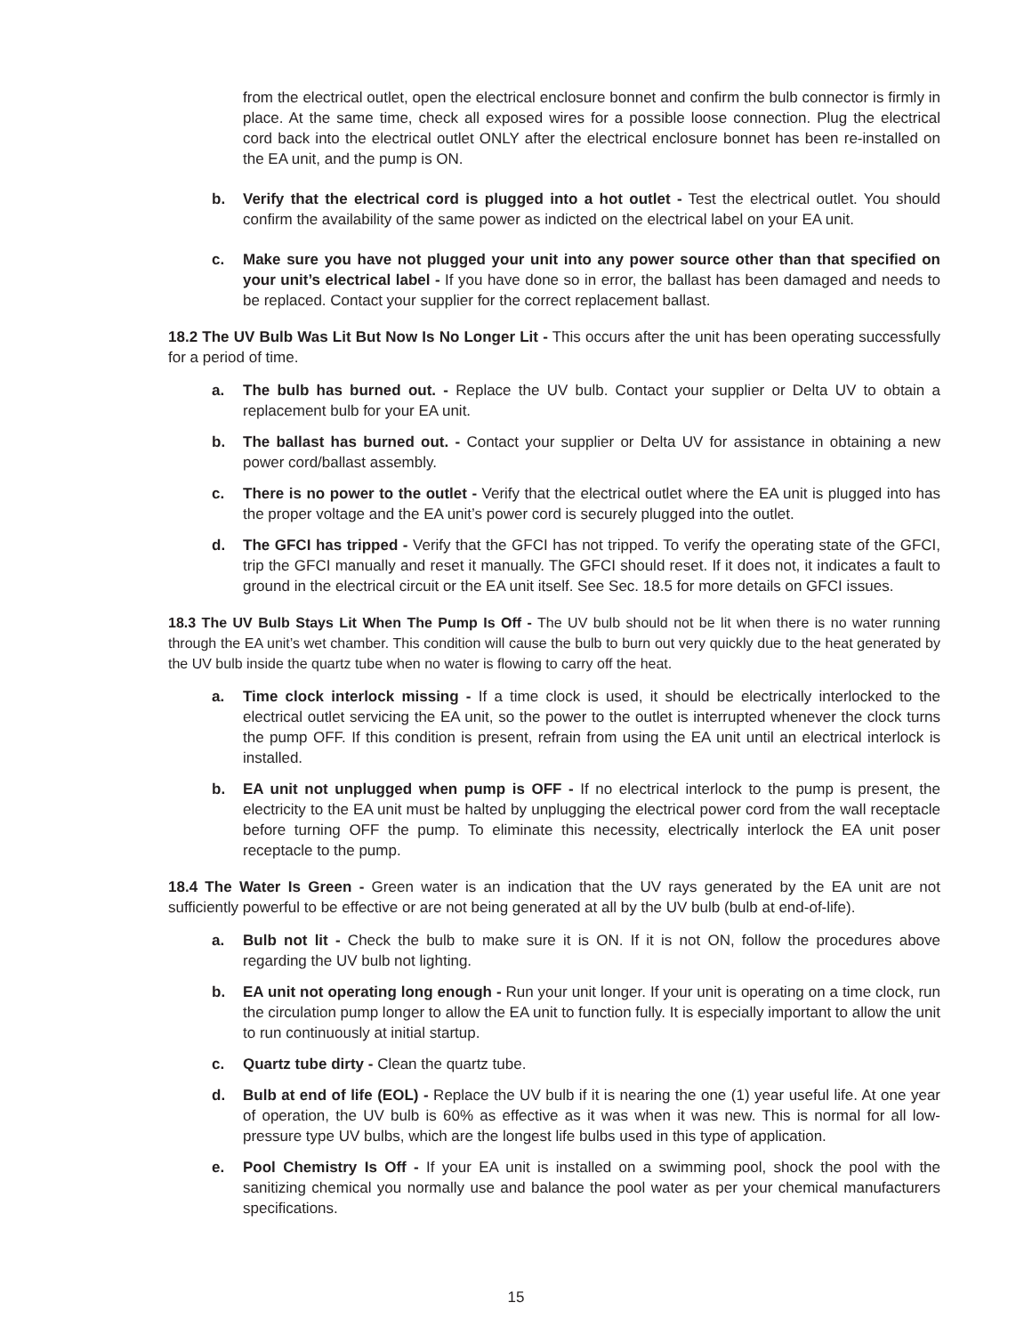from the electrical outlet, open the electrical enclosure bonnet and confirm the bulb connector is firmly in place. At the same time, check all exposed wires for a possible loose connection. Plug the electrical cord back into the electrical outlet ONLY after the electrical enclosure bonnet has been re-installed on the EA unit, and the pump is ON.
b. Verify that the electrical cord is plugged into a hot outlet - Test the electrical outlet. You should confirm the availability of the same power as indicted on the electrical label on your EA unit.
c. Make sure you have not plugged your unit into any power source other than that specified on your unit’s electrical label - If you have done so in error, the ballast has been damaged and needs to be replaced. Contact your supplier for the correct replacement ballast.
18.2 The UV Bulb Was Lit But Now Is No Longer Lit - This occurs after the unit has been operating successfully for a period of time.
a. The bulb has burned out. - Replace the UV bulb. Contact your supplier or Delta UV to obtain a replacement bulb for your EA unit.
b. The ballast has burned out. - Contact your supplier or Delta UV for assistance in obtaining a new power cord/ballast assembly.
c. There is no power to the outlet - Verify that the electrical outlet where the EA unit is plugged into has the proper voltage and the EA unit’s power cord is securely plugged into the outlet.
d. The GFCI has tripped - Verify that the GFCI has not tripped. To verify the operating state of the GFCI, trip the GFCI manually and reset it manually. The GFCI should reset. If it does not, it indicates a fault to ground in the electrical circuit or the EA unit itself. See Sec. 18.5 for more details on GFCI issues.
18.3 The UV Bulb Stays Lit When The Pump Is Off - The UV bulb should not be lit when there is no water running through the EA unit’s wet chamber. This condition will cause the bulb to burn out very quickly due to the heat generated by the UV bulb inside the quartz tube when no water is flowing to carry off the heat.
a. Time clock interlock missing - If a time clock is used, it should be electrically interlocked to the electrical outlet servicing the EA unit, so the power to the outlet is interrupted whenever the clock turns the pump OFF. If this condition is present, refrain from using the EA unit until an electrical interlock is installed.
b. EA unit not unplugged when pump is OFF - If no electrical interlock to the pump is present, the electricity to the EA unit must be halted by unplugging the electrical power cord from the wall receptacle before turning OFF the pump. To eliminate this necessity, electrically interlock the EA unit poser receptacle to the pump.
18.4 The Water Is Green - Green water is an indication that the UV rays generated by the EA unit are not sufficiently powerful to be effective or are not being generated at all by the UV bulb (bulb at end-of-life).
a. Bulb not lit - Check the bulb to make sure it is ON. If it is not ON, follow the procedures above regarding the UV bulb not lighting.
b. EA unit not operating long enough - Run your unit longer. If your unit is operating on a time clock, run the circulation pump longer to allow the EA unit to function fully. It is especially important to allow the unit to run continuously at initial startup.
c. Quartz tube dirty - Clean the quartz tube.
d. Bulb at end of life (EOL) - Replace the UV bulb if it is nearing the one (1) year useful life. At one year of operation, the UV bulb is 60% as effective as it was when it was new. This is normal for all low-pressure type UV bulbs, which are the longest life bulbs used in this type of application.
e. Pool Chemistry Is Off - If your EA unit is installed on a swimming pool, shock the pool with the sanitizing chemical you normally use and balance the pool water as per your chemical manufacturers specifications.
15